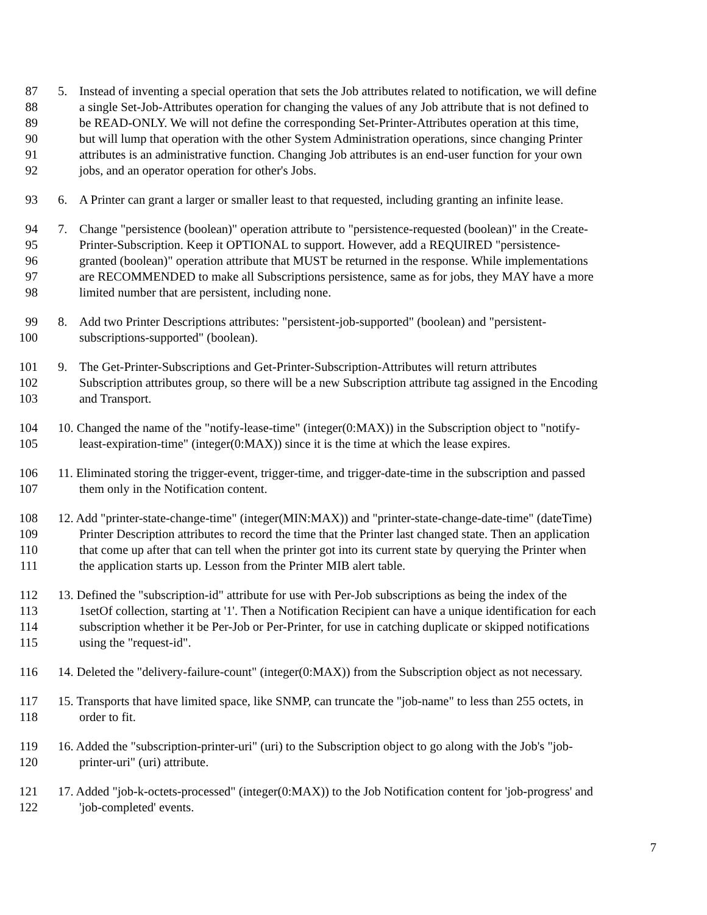87 5. Instead of inventing a special operation that sets the Job attributes related to notification, we will define
88 a single Set-Job-Attributes operation for changing the values of any Job attribute that is not defined to
89 be READ-ONLY. We will not define the corresponding Set-Printer-Attributes operation at this time,
90 but will lump that operation with the other System Administration operations, since changing Printer
91 attributes is an administrative function. Changing Job attributes is an end-user function for your own
92 jobs, and an operator operation for other's Jobs.
93 6. A Printer can grant a larger or smaller least to that requested, including granting an infinite lease.
94 7. Change "persistence (boolean)" operation attribute to "persistence-requested (boolean)" in the Create-
95 Printer-Subscription. Keep it OPTIONAL to support. However, add a REQUIRED "persistence-
96 granted (boolean)" operation attribute that MUST be returned in the response. While implementations
97 are RECOMMENDED to make all Subscriptions persistence, same as for jobs, they MAY have a more
98 limited number that are persistent, including none.
99 8. Add two Printer Descriptions attributes: "persistent-job-supported" (boolean) and "persistent-
100 subscriptions-supported" (boolean).
101 9. The Get-Printer-Subscriptions and Get-Printer-Subscription-Attributes will return attributes
102 Subscription attributes group, so there will be a new Subscription attribute tag assigned in the Encoding
103 and Transport.
104 10. Changed the name of the "notify-lease-time" (integer(0:MAX)) in the Subscription object to "notify-
105 least-expiration-time" (integer(0:MAX)) since it is the time at which the lease expires.
106 11. Eliminated storing the trigger-event, trigger-time, and trigger-date-time in the subscription and passed
107 them only in the Notification content.
108 12. Add "printer-state-change-time" (integer(MIN:MAX)) and "printer-state-change-date-time" (dateTime)
109 Printer Description attributes to record the time that the Printer last changed state. Then an application
110 that come up after that can tell when the printer got into its current state by querying the Printer when
111 the application starts up. Lesson from the Printer MIB alert table.
112 13. Defined the "subscription-id" attribute for use with Per-Job subscriptions as being the index of the
113 1setOf collection, starting at '1'. Then a Notification Recipient can have a unique identification for each
114 subscription whether it be Per-Job or Per-Printer, for use in catching duplicate or skipped notifications
115 using the "request-id".
116 14. Deleted the "delivery-failure-count" (integer(0:MAX)) from the Subscription object as not necessary.
117 15. Transports that have limited space, like SNMP, can truncate the "job-name" to less than 255 octets, in
118 order to fit.
119 16. Added the "subscription-printer-uri" (uri) to the Subscription object to go along with the Job's "job-
120 printer-uri" (uri) attribute.
121 17. Added "job-k-octets-processed" (integer(0:MAX)) to the Job Notification content for 'job-progress' and
122 'job-completed' events.
7